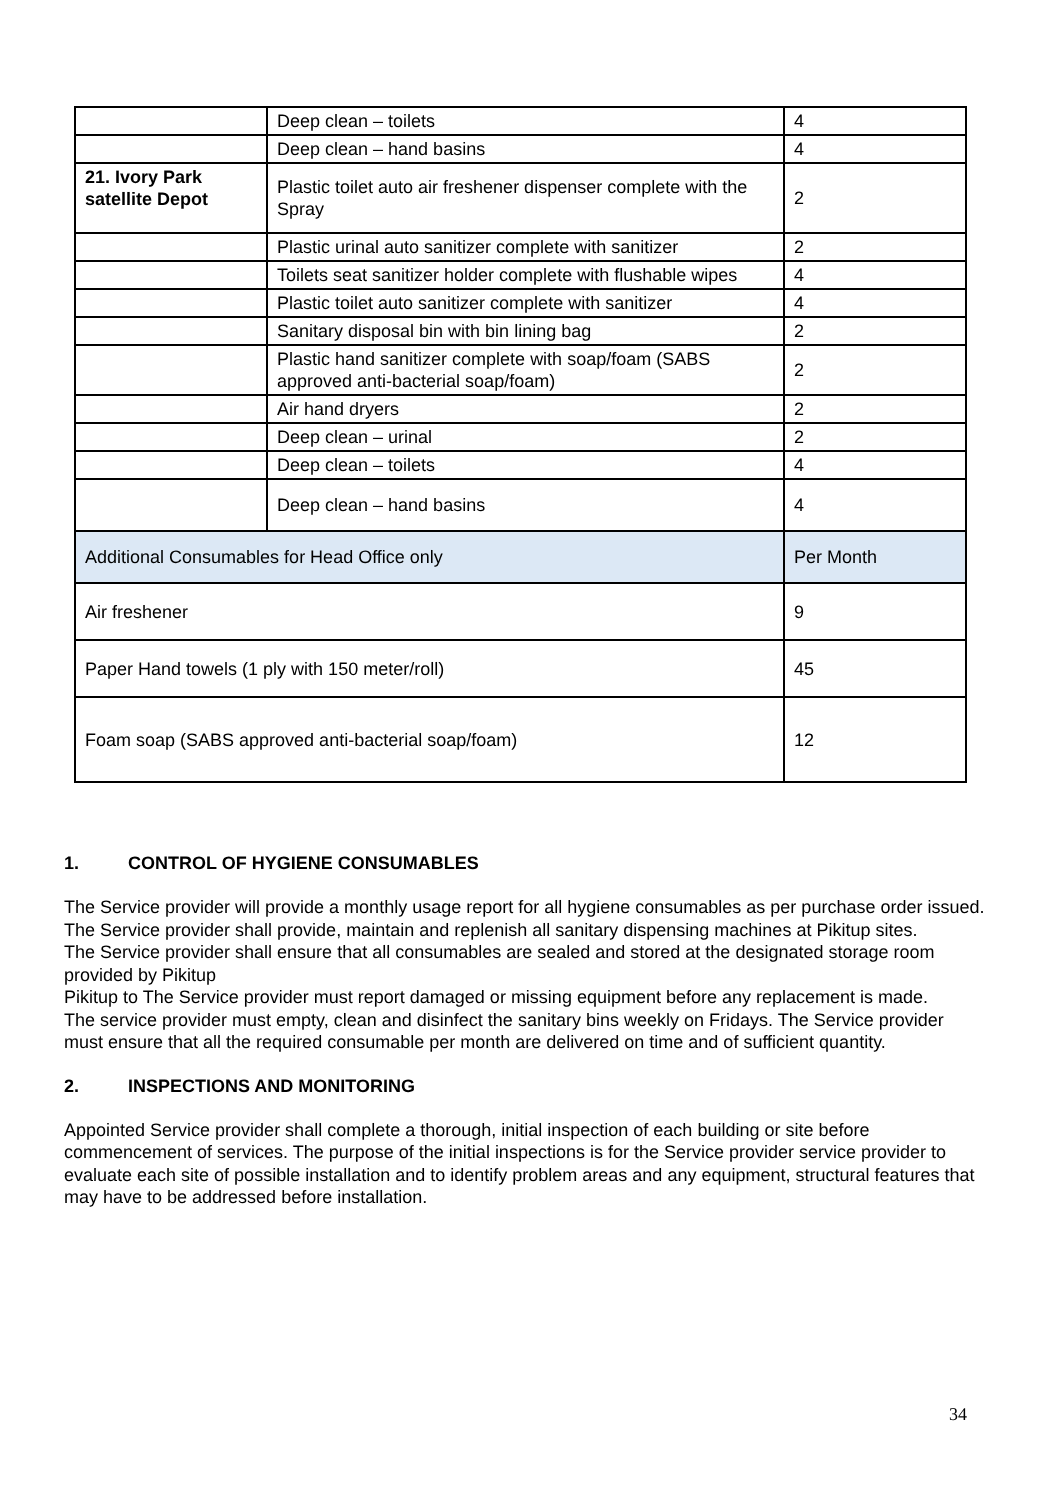| | Deep clean – toilets | 4 |
| | Deep clean – hand basins | 4 |
| 21. Ivory Park satellite Depot | Plastic toilet auto air freshener dispenser complete with the Spray | 2 |
| | Plastic urinal auto sanitizer complete with sanitizer | 2 |
| | Toilets seat sanitizer holder complete with flushable wipes | 4 |
| | Plastic toilet auto sanitizer complete with sanitizer | 4 |
| | Sanitary disposal bin with bin lining bag | 2 |
| | Plastic hand sanitizer complete with soap/foam (SABS approved anti-bacterial soap/foam) | 2 |
| | Air hand dryers | 2 |
| | Deep clean – urinal | 2 |
| | Deep clean – toilets | 4 |
| | Deep clean – hand basins | 4 |
| Additional Consumables for Head Office only | | Per Month |
| Air freshener | | 9 |
| Paper Hand towels (1 ply with 150 meter/roll) | | 45 |
| Foam soap (SABS approved anti-bacterial soap/foam) | | 12 |
1. CONTROL OF HYGIENE CONSUMABLES
The Service provider will provide a monthly usage report for all hygiene consumables as per purchase order issued.
The Service provider shall provide, maintain and replenish all sanitary dispensing machines at Pikitup sites.
The Service provider shall ensure that all consumables are sealed and stored at the designated storage room provided by Pikitup
Pikitup to The Service provider must report damaged or missing equipment before any replacement is made.
The service provider must empty, clean and disinfect the sanitary bins weekly on Fridays. The Service provider must ensure that all the required consumable per month are delivered on time and of sufficient quantity.
2. INSPECTIONS AND MONITORING
Appointed Service provider shall complete a thorough, initial inspection of each building or site before commencement of services. The purpose of the initial inspections is for the Service provider service provider to evaluate each site of possible installation and to identify problem areas and any equipment, structural features that may have to be addressed before installation.
34